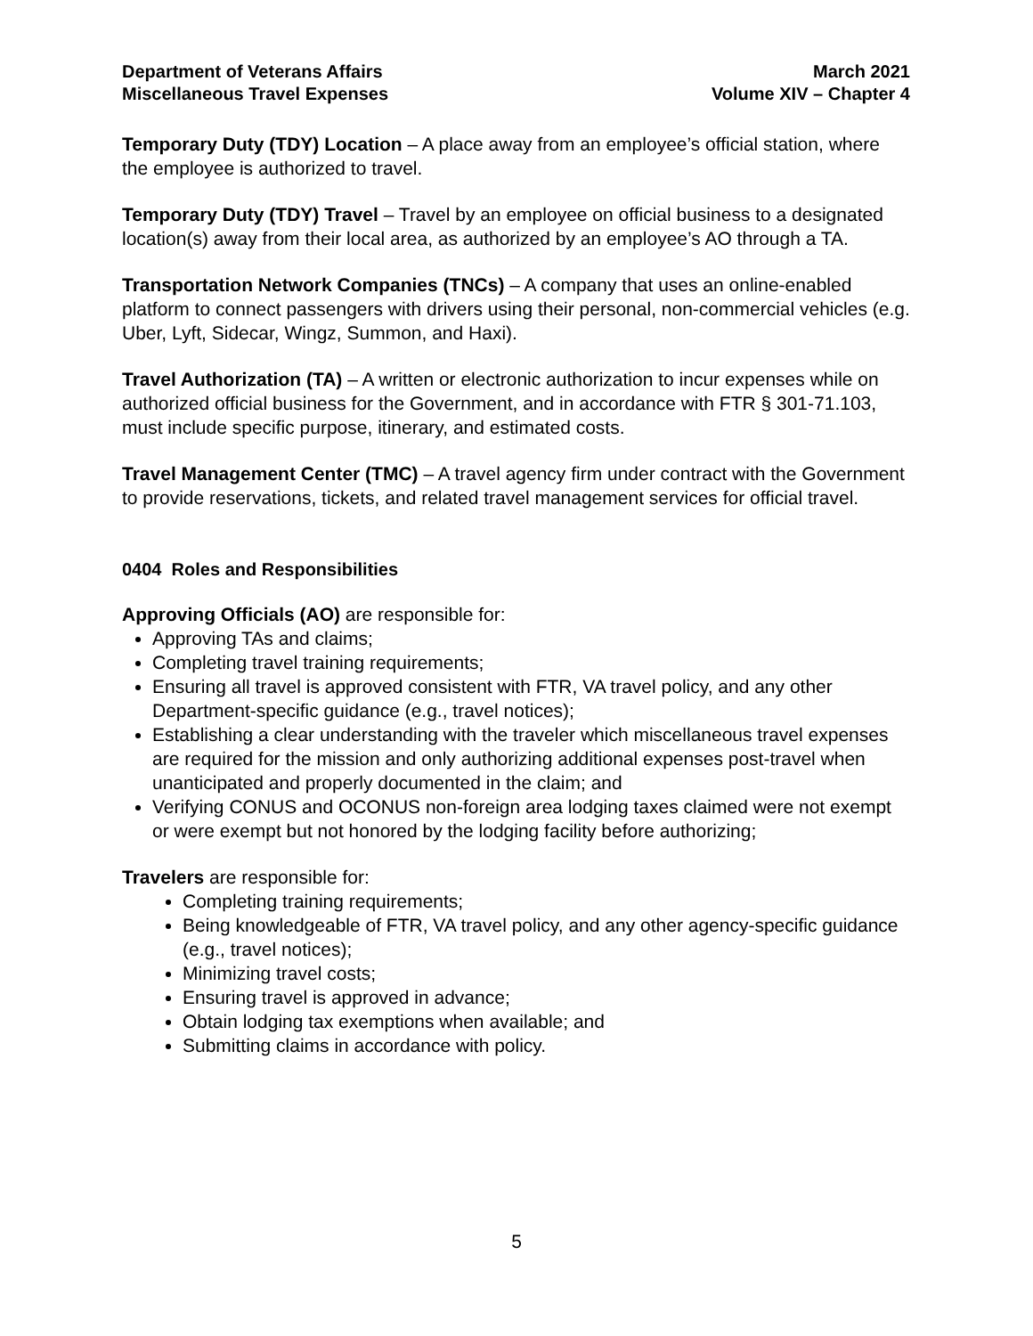Department of Veterans Affairs
Miscellaneous Travel Expenses
March 2021
Volume XIV – Chapter 4
Temporary Duty (TDY) Location – A place away from an employee’s official station, where the employee is authorized to travel.
Temporary Duty (TDY) Travel – Travel by an employee on official business to a designated location(s) away from their local area, as authorized by an employee’s AO through a TA.
Transportation Network Companies (TNCs) – A company that uses an online-enabled platform to connect passengers with drivers using their personal, non-commercial vehicles (e.g. Uber, Lyft, Sidecar, Wingz, Summon, and Haxi).
Travel Authorization (TA) – A written or electronic authorization to incur expenses while on authorized official business for the Government, and in accordance with FTR § 301-71.103, must include specific purpose, itinerary, and estimated costs.
Travel Management Center (TMC) – A travel agency firm under contract with the Government to provide reservations, tickets, and related travel management services for official travel.
0404 Roles and Responsibilities
Approving Officials (AO) are responsible for:
Approving TAs and claims;
Completing travel training requirements;
Ensuring all travel is approved consistent with FTR, VA travel policy, and any other Department-specific guidance (e.g., travel notices);
Establishing a clear understanding with the traveler which miscellaneous travel expenses are required for the mission and only authorizing additional expenses post-travel when unanticipated and properly documented in the claim; and
Verifying CONUS and OCONUS non-foreign area lodging taxes claimed were not exempt or were exempt but not honored by the lodging facility before authorizing;
Travelers are responsible for:
Completing training requirements;
Being knowledgeable of FTR, VA travel policy, and any other agency-specific guidance (e.g., travel notices);
Minimizing travel costs;
Ensuring travel is approved in advance;
Obtain lodging tax exemptions when available; and
Submitting claims in accordance with policy.
5